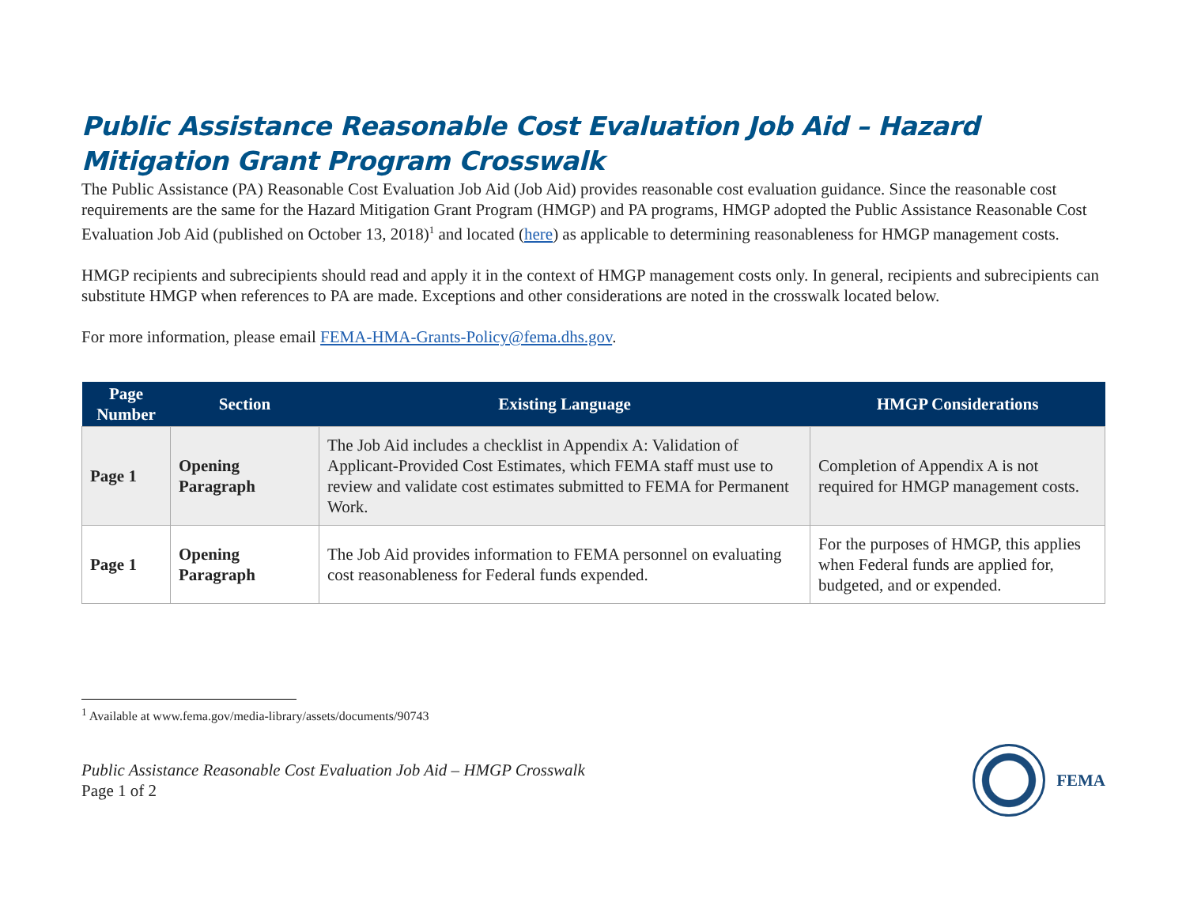Public Assistance Reasonable Cost Evaluation Job Aid – Hazard Mitigation Grant Program Crosswalk
The Public Assistance (PA) Reasonable Cost Evaluation Job Aid (Job Aid) provides reasonable cost evaluation guidance. Since the reasonable cost requirements are the same for the Hazard Mitigation Grant Program (HMGP) and PA programs, HMGP adopted the Public Assistance Reasonable Cost Evaluation Job Aid (published on October 13, 2018)<sup>1</sup> and located (here) as applicable to determining reasonableness for HMGP management costs.
HMGP recipients and subrecipients should read and apply it in the context of HMGP management costs only. In general, recipients and subrecipients can substitute HMGP when references to PA are made. Exceptions and other considerations are noted in the crosswalk located below.
For more information, please email FEMA-HMA-Grants-Policy@fema.dhs.gov.
| Page Number | Section | Existing Language | HMGP Considerations |
| --- | --- | --- | --- |
| Page 1 | Opening Paragraph | The Job Aid includes a checklist in Appendix A: Validation of Applicant-Provided Cost Estimates, which FEMA staff must use to review and validate cost estimates submitted to FEMA for Permanent Work. | Completion of Appendix A is not required for HMGP management costs. |
| Page 1 | Opening Paragraph | The Job Aid provides information to FEMA personnel on evaluating cost reasonableness for Federal funds expended. | For the purposes of HMGP, this applies when Federal funds are applied for, budgeted, and or expended. |
<sup>1</sup> Available at www.fema.gov/media-library/assets/documents/90743
Public Assistance Reasonable Cost Evaluation Job Aid – HMGP Crosswalk
Page 1 of 2
FEMA